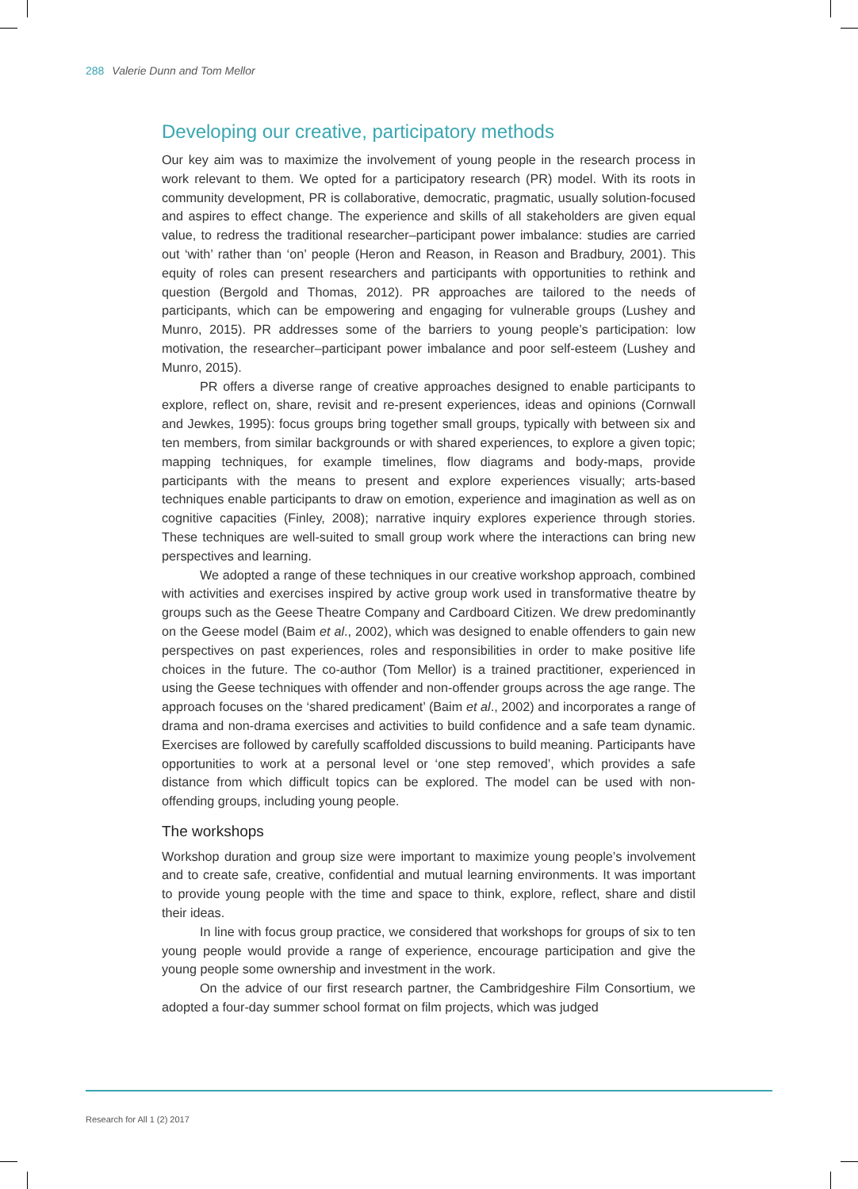288 Valerie Dunn and Tom Mellor
Developing our creative, participatory methods
Our key aim was to maximize the involvement of young people in the research process in work relevant to them. We opted for a participatory research (PR) model. With its roots in community development, PR is collaborative, democratic, pragmatic, usually solution-focused and aspires to effect change. The experience and skills of all stakeholders are given equal value, to redress the traditional researcher–participant power imbalance: studies are carried out ‘with’ rather than ‘on’ people (Heron and Reason, in Reason and Bradbury, 2001). This equity of roles can present researchers and participants with opportunities to rethink and question (Bergold and Thomas, 2012). PR approaches are tailored to the needs of participants, which can be empowering and engaging for vulnerable groups (Lushey and Munro, 2015). PR addresses some of the barriers to young people’s participation: low motivation, the researcher–participant power imbalance and poor self-esteem (Lushey and Munro, 2015).
PR offers a diverse range of creative approaches designed to enable participants to explore, reflect on, share, revisit and re-present experiences, ideas and opinions (Cornwall and Jewkes, 1995): focus groups bring together small groups, typically with between six and ten members, from similar backgrounds or with shared experiences, to explore a given topic; mapping techniques, for example timelines, flow diagrams and body-maps, provide participants with the means to present and explore experiences visually; arts-based techniques enable participants to draw on emotion, experience and imagination as well as on cognitive capacities (Finley, 2008); narrative inquiry explores experience through stories. These techniques are well-suited to small group work where the interactions can bring new perspectives and learning.
We adopted a range of these techniques in our creative workshop approach, combined with activities and exercises inspired by active group work used in transformative theatre by groups such as the Geese Theatre Company and Cardboard Citizen. We drew predominantly on the Geese model (Baim et al., 2002), which was designed to enable offenders to gain new perspectives on past experiences, roles and responsibilities in order to make positive life choices in the future. The co-author (Tom Mellor) is a trained practitioner, experienced in using the Geese techniques with offender and non-offender groups across the age range. The approach focuses on the ‘shared predicament’ (Baim et al., 2002) and incorporates a range of drama and non-drama exercises and activities to build confidence and a safe team dynamic. Exercises are followed by carefully scaffolded discussions to build meaning. Participants have opportunities to work at a personal level or ‘one step removed’, which provides a safe distance from which difficult topics can be explored. The model can be used with non-offending groups, including young people.
The workshops
Workshop duration and group size were important to maximize young people’s involvement and to create safe, creative, confidential and mutual learning environments. It was important to provide young people with the time and space to think, explore, reflect, share and distil their ideas.
In line with focus group practice, we considered that workshops for groups of six to ten young people would provide a range of experience, encourage participation and give the young people some ownership and investment in the work.
On the advice of our first research partner, the Cambridgeshire Film Consortium, we adopted a four-day summer school format on film projects, which was judged
Research for All 1 (2) 2017